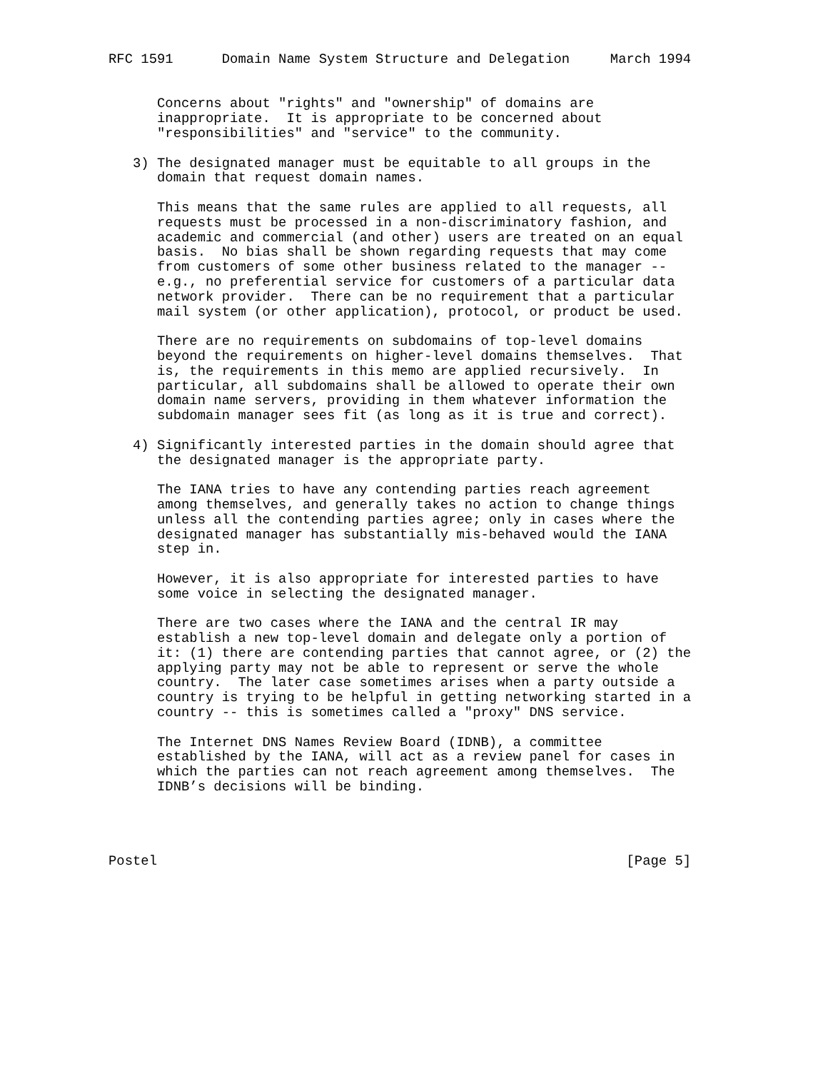RFC 1591      Domain Name System Structure and Delegation     March 1994


      Concerns about "rights" and "ownership" of domains are
      inappropriate.  It is appropriate to be concerned about
      "responsibilities" and "service" to the community.

   3) The designated manager must be equitable to all groups in the
      domain that request domain names.

      This means that the same rules are applied to all requests, all
      requests must be processed in a non-discriminatory fashion, and
      academic and commercial (and other) users are treated on an equal
      basis.  No bias shall be shown regarding requests that may come
      from customers of some other business related to the manager --
      e.g., no preferential service for customers of a particular data
      network provider.  There can be no requirement that a particular
      mail system (or other application), protocol, or product be used.

      There are no requirements on subdomains of top-level domains
      beyond the requirements on higher-level domains themselves.  That
      is, the requirements in this memo are applied recursively.  In
      particular, all subdomains shall be allowed to operate their own
      domain name servers, providing in them whatever information the
      subdomain manager sees fit (as long as it is true and correct).

   4) Significantly interested parties in the domain should agree that
      the designated manager is the appropriate party.

      The IANA tries to have any contending parties reach agreement
      among themselves, and generally takes no action to change things
      unless all the contending parties agree; only in cases where the
      designated manager has substantially mis-behaved would the IANA
      step in.

      However, it is also appropriate for interested parties to have
      some voice in selecting the designated manager.

      There are two cases where the IANA and the central IR may
      establish a new top-level domain and delegate only a portion of
      it: (1) there are contending parties that cannot agree, or (2) the
      applying party may not be able to represent or serve the whole
      country.  The later case sometimes arises when a party outside a
      country is trying to be helpful in getting networking started in a
      country -- this is sometimes called a "proxy" DNS service.

      The Internet DNS Names Review Board (IDNB), a committee
      established by the IANA, will act as a review panel for cases in
      which the parties can not reach agreement among themselves.  The
      IDNB’s decisions will be binding.




Postel                                                          [Page 5]